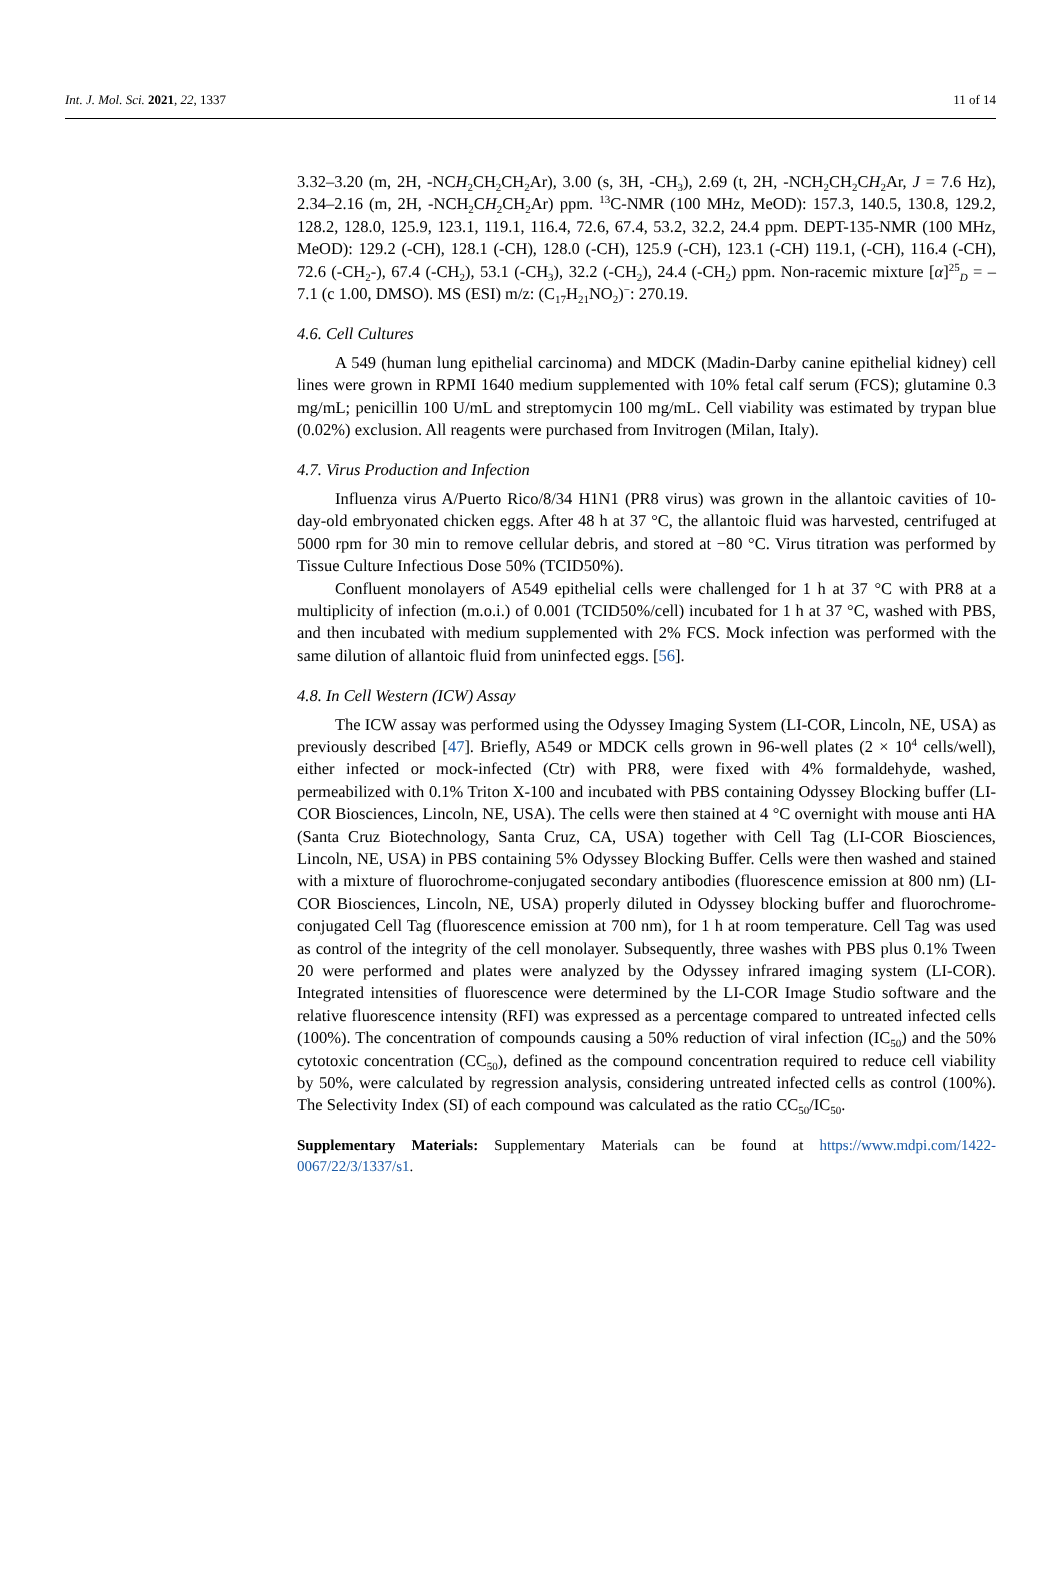Int. J. Mol. Sci. 2021, 22, 1337 11 of 14
3.32–3.20 (m, 2H, -NCH<sub>2</sub>CH<sub>2</sub>CH<sub>2</sub>Ar), 3.00 (s, 3H, -CH<sub>3</sub>), 2.69 (t, 2H, -NCH<sub>2</sub>CH<sub>2</sub>CH<sub>2</sub>Ar, J = 7.6 Hz), 2.34–2.16 (m, 2H, -NCH<sub>2</sub>CH<sub>2</sub>CH<sub>2</sub>Ar) ppm. <sup>13</sup>C-NMR (100 MHz, MeOD): 157.3, 140.5, 130.8, 129.2, 128.2, 128.0, 125.9, 123.1, 119.1, 116.4, 72.6, 67.4, 53.2, 32.2, 24.4 ppm. DEPT-135-NMR (100 MHz, MeOD): 129.2 (-CH), 128.1 (-CH), 128.0 (-CH), 125.9 (-CH), 123.1 (-CH) 119.1, (-CH), 116.4 (-CH), 72.6 (-CH<sub>2</sub>-), 67.4 (-CH<sub>2</sub>), 53.1 (-CH<sub>3</sub>), 32.2 (-CH<sub>2</sub>), 24.4 (-CH<sub>2</sub>) ppm. Non-racemic mixture [α]<sup>25</sup><sub>D</sub> = –7.1 (c 1.00, DMSO). MS (ESI) m/z: (C<sub>17</sub>H<sub>21</sub>NO<sub>2</sub>)<sup>−</sup>: 270.19.
4.6. Cell Cultures
A 549 (human lung epithelial carcinoma) and MDCK (Madin-Darby canine epithelial kidney) cell lines were grown in RPMI 1640 medium supplemented with 10% fetal calf serum (FCS); glutamine 0.3 mg/mL; penicillin 100 U/mL and streptomycin 100 mg/mL. Cell viability was estimated by trypan blue (0.02%) exclusion. All reagents were purchased from Invitrogen (Milan, Italy).
4.7. Virus Production and Infection
Influenza virus A/Puerto Rico/8/34 H1N1 (PR8 virus) was grown in the allantoic cavities of 10-day-old embryonated chicken eggs. After 48 h at 37 °C, the allantoic fluid was harvested, centrifuged at 5000 rpm for 30 min to remove cellular debris, and stored at −80 °C. Virus titration was performed by Tissue Culture Infectious Dose 50% (TCID50%).
Confluent monolayers of A549 epithelial cells were challenged for 1 h at 37 °C with PR8 at a multiplicity of infection (m.o.i.) of 0.001 (TCID50%/cell) incubated for 1 h at 37 °C, washed with PBS, and then incubated with medium supplemented with 2% FCS. Mock infection was performed with the same dilution of allantoic fluid from uninfected eggs. [56].
4.8. In Cell Western (ICW) Assay
The ICW assay was performed using the Odyssey Imaging System (LI-COR, Lincoln, NE, USA) as previously described [47]. Briefly, A549 or MDCK cells grown in 96-well plates (2 × 10<sup>4</sup> cells/well), either infected or mock-infected (Ctr) with PR8, were fixed with 4% formaldehyde, washed, permeabilized with 0.1% Triton X-100 and incubated with PBS containing Odyssey Blocking buffer (LI-COR Biosciences, Lincoln, NE, USA). The cells were then stained at 4 °C overnight with mouse anti HA (Santa Cruz Biotechnology, Santa Cruz, CA, USA) together with Cell Tag (LI-COR Biosciences, Lincoln, NE, USA) in PBS containing 5% Odyssey Blocking Buffer. Cells were then washed and stained with a mixture of fluorochrome-conjugated secondary antibodies (fluorescence emission at 800 nm) (LI-COR Biosciences, Lincoln, NE, USA) properly diluted in Odyssey blocking buffer and fluorochrome-conjugated Cell Tag (fluorescence emission at 700 nm), for 1 h at room temperature. Cell Tag was used as control of the integrity of the cell monolayer. Subsequently, three washes with PBS plus 0.1% Tween 20 were performed and plates were analyzed by the Odyssey infrared imaging system (LI-COR). Integrated intensities of fluorescence were determined by the LI-COR Image Studio software and the relative fluorescence intensity (RFI) was expressed as a percentage compared to untreated infected cells (100%). The concentration of compounds causing a 50% reduction of viral infection (IC<sub>50</sub>) and the 50% cytotoxic concentration (CC<sub>50</sub>), defined as the compound concentration required to reduce cell viability by 50%, were calculated by regression analysis, considering untreated infected cells as control (100%). The Selectivity Index (SI) of each compound was calculated as the ratio CC<sub>50</sub>/IC<sub>50</sub>.
Supplementary Materials: Supplementary Materials can be found at https://www.mdpi.com/1422-0067/22/3/1337/s1.